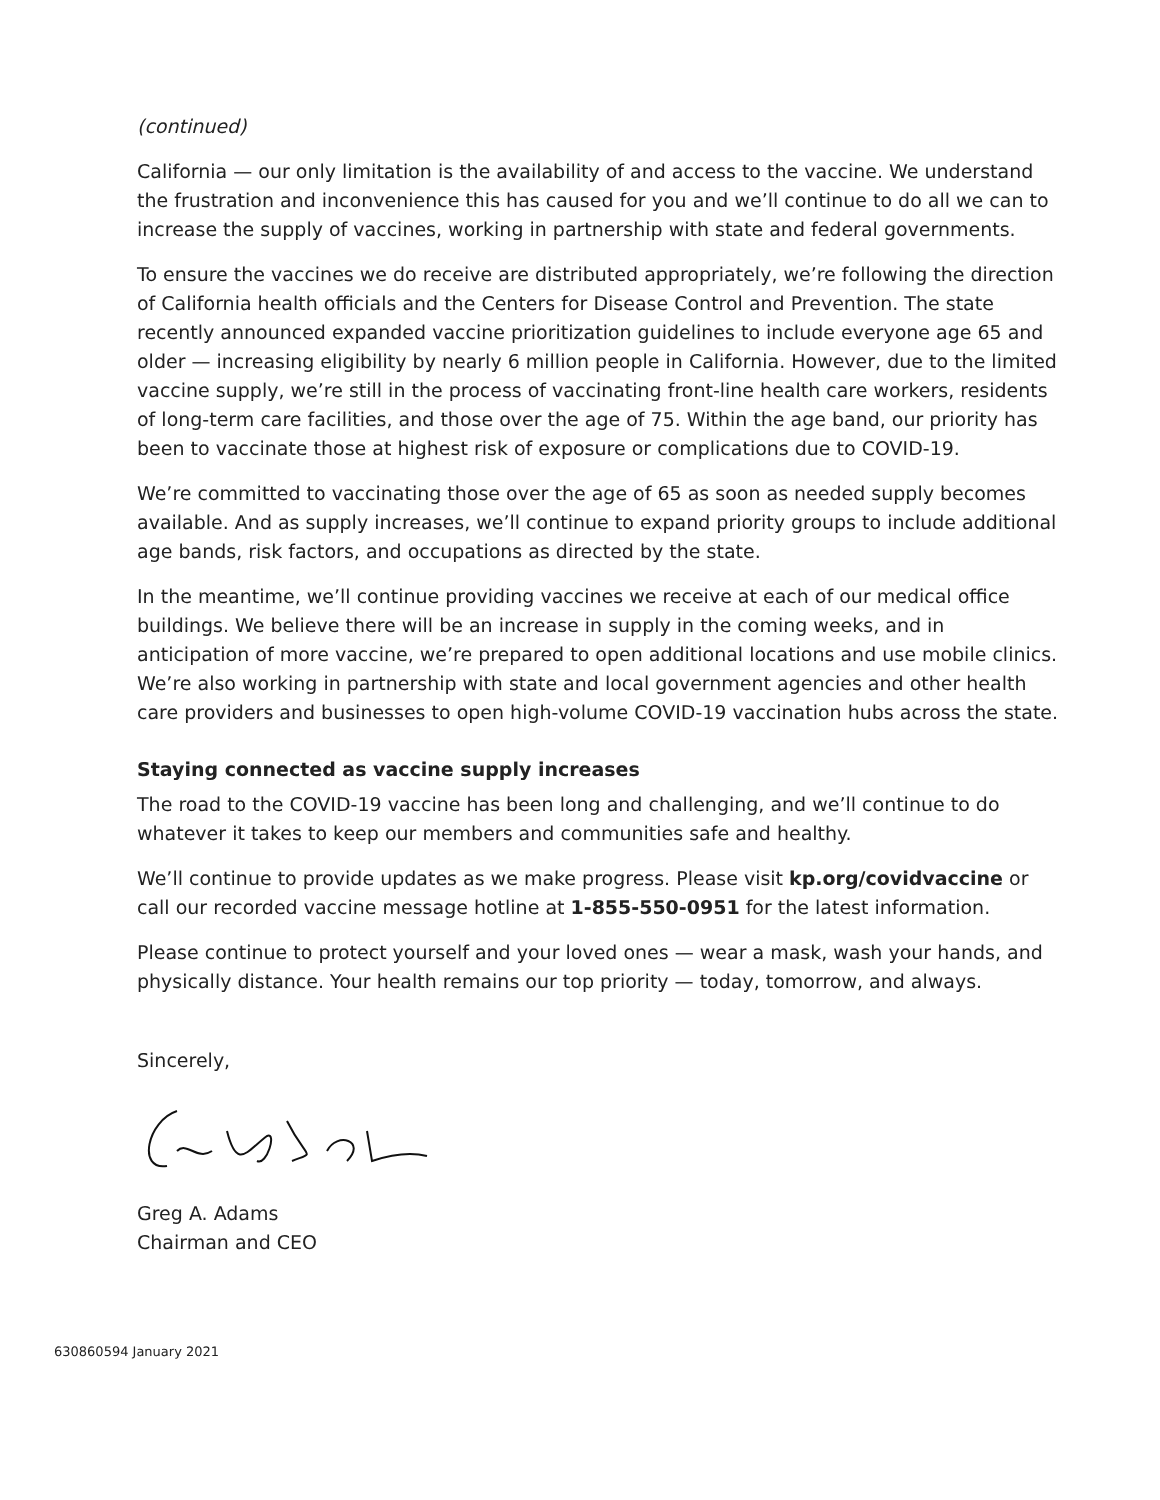(continued)
California — our only limitation is the availability of and access to the vaccine. We understand the frustration and inconvenience this has caused for you and we’ll continue to do all we can to increase the supply of vaccines, working in partnership with state and federal governments.
To ensure the vaccines we do receive are distributed appropriately, we’re following the direction of California health officials and the Centers for Disease Control and Prevention. The state recently announced expanded vaccine prioritization guidelines to include everyone age 65 and older — increasing eligibility by nearly 6 million people in California. However, due to the limited vaccine supply, we’re still in the process of vaccinating front-line health care workers, residents of long-term care facilities, and those over the age of 75. Within the age band, our priority has been to vaccinate those at highest risk of exposure or complications due to COVID-19.
We’re committed to vaccinating those over the age of 65 as soon as needed supply becomes available. And as supply increases, we’ll continue to expand priority groups to include additional age bands, risk factors, and occupations as directed by the state.
In the meantime, we’ll continue providing vaccines we receive at each of our medical office buildings. We believe there will be an increase in supply in the coming weeks, and in anticipation of more vaccine, we’re prepared to open additional locations and use mobile clinics. We’re also working in partnership with state and local government agencies and other health care providers and businesses to open high-volume COVID-19 vaccination hubs across the state.
Staying connected as vaccine supply increases
The road to the COVID-19 vaccine has been long and challenging, and we’ll continue to do whatever it takes to keep our members and communities safe and healthy.
We’ll continue to provide updates as we make progress. Please visit kp.org/covidvaccine or call our recorded vaccine message hotline at 1-855-550-0951 for the latest information.
Please continue to protect yourself and your loved ones — wear a mask, wash your hands, and physically distance. Your health remains our top priority — today, tomorrow, and always.
Sincerely,
Greg A. Adams
Chairman and CEO
630860594 January 2021